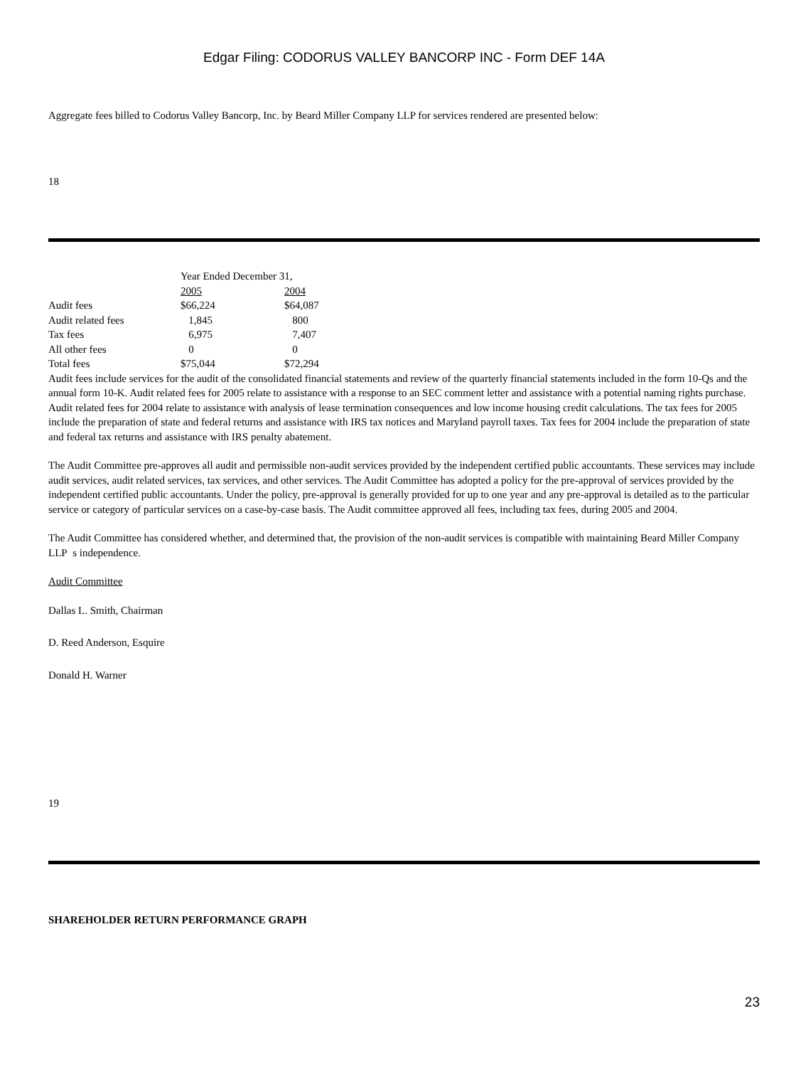Edgar Filing: CODORUS VALLEY BANCORP INC - Form DEF 14A
Aggregate fees billed to Codorus Valley Bancorp, Inc. by Beard Miller Company LLP for services rendered are presented below:
18
| | Year Ended December 31, | |
| | 2005 | 2004 |
| Audit fees | $66,224 | $64,087 |
| Audit related fees | 1,845 | 800 |
| Tax fees | 6,975 | 7,407 |
| All other fees | 0 | 0 |
| Total fees | $75,044 | $72,294 |
Audit fees include services for the audit of the consolidated financial statements and review of the quarterly financial statements included in the form 10-Qs and the annual form 10-K. Audit related fees for 2005 relate to assistance with a response to an SEC comment letter and assistance with a potential naming rights purchase. Audit related fees for 2004 relate to assistance with analysis of lease termination consequences and low income housing credit calculations. The tax fees for 2005 include the preparation of state and federal returns and assistance with IRS tax notices and Maryland payroll taxes. Tax fees for 2004 include the preparation of state and federal tax returns and assistance with IRS penalty abatement.
The Audit Committee pre-approves all audit and permissible non-audit services provided by the independent certified public accountants. These services may include audit services, audit related services, tax services, and other services. The Audit Committee has adopted a policy for the pre-approval of services provided by the independent certified public accountants. Under the policy, pre-approval is generally provided for up to one year and any pre-approval is detailed as to the particular service or category of particular services on a case-by-case basis. The Audit committee approved all fees, including tax fees, during 2005 and 2004.
The Audit Committee has considered whether, and determined that, the provision of the non-audit services is compatible with maintaining Beard Miller Company LLP s independence.
Audit Committee
Dallas L. Smith, Chairman
D. Reed Anderson, Esquire
Donald H. Warner
19
SHAREHOLDER RETURN PERFORMANCE GRAPH
23